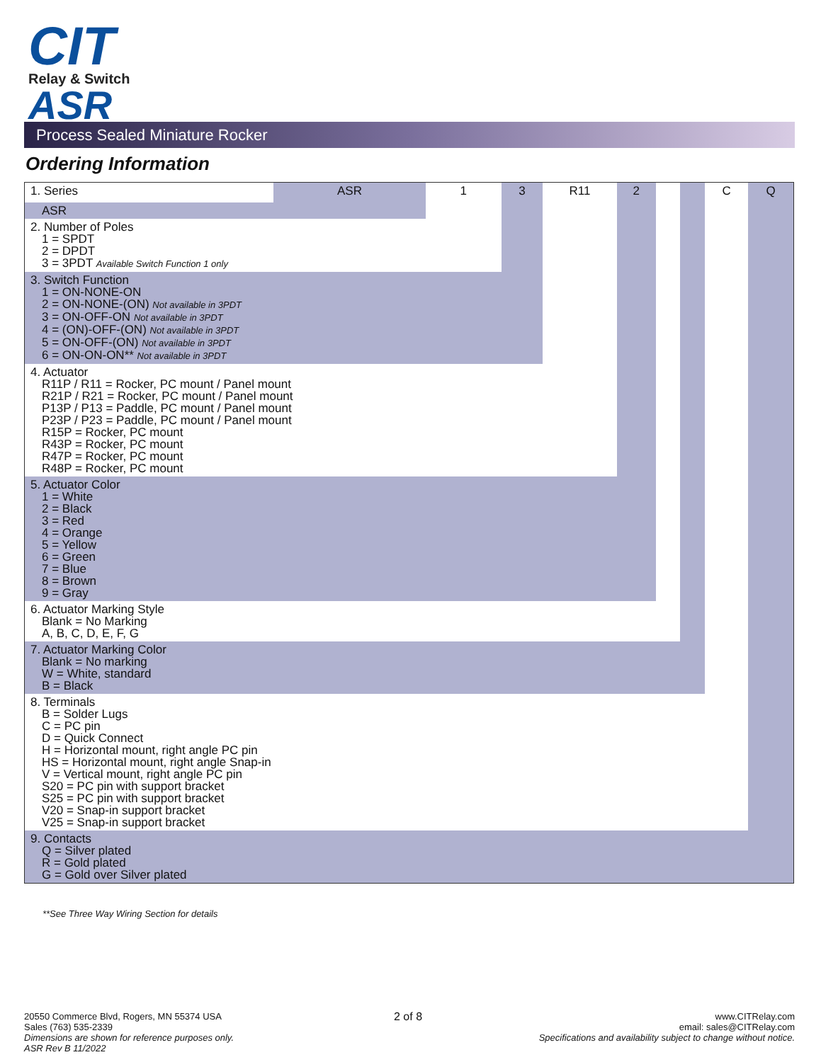CIT
Relay & Switch
ASR
Process Sealed Miniature Rocker
Ordering Information
| 1. Series | ASR | 1 | 3 | R11 | 2 | | | C | Q |
| ASR | | | | | | | | | |
| 2. Number of Poles 1 = SPDT 2 = DPDT 3 = 3PDT Available Switch Function 1 only | | | | | | | | | |
| 3. Switch Function 1 = ON-NONE-ON 2 = ON-NONE-(ON) Not available in 3PDT 3 = ON-OFF-ON Not available in 3PDT 4 = (ON)-OFF-(ON) Not available in 3PDT 5 = ON-OFF-(ON) Not available in 3PDT 6 = ON-ON-ON** Not available in 3PDT | | | | | | | | | |
| 4. Actuator R11P / R11 = Rocker, PC mount / Panel mount R21P / R21 = Rocker, PC mount / Panel mount P13P / P13 = Paddle, PC mount / Panel mount P23P / P23 = Paddle, PC mount / Panel mount R15P = Rocker, PC mount R43P = Rocker, PC mount R47P = Rocker, PC mount R48P = Rocker, PC mount | | | | | | | | | |
| 5. Actuator Color 1 = White 2 = Black 3 = Red 4 = Orange 5 = Yellow 6 = Green 7 = Blue 8 = Brown 9 = Gray | | | | | | | | | |
| 6. Actuator Marking Style Blank = No Marking A, B, C, D, E, F, G | | | | | | | | | |
| 7. Actuator Marking Color Blank = No marking W = White, standard B = Black | | | | | | | | | |
| 8. Terminals B = Solder Lugs C = PC pin D = Quick Connect H = Horizontal mount, right angle PC pin HS = Horizontal mount, right angle Snap-in V = Vertical mount, right angle PC pin S20 = PC pin with support bracket S25 = PC pin with support bracket V20 = Snap-in support bracket V25 = Snap-in support bracket | | | | | | | | | |
| 9. Contacts Q = Silver plated R = Gold plated G = Gold over Silver plated | | | | | | | | | |
**See Three Way Wiring Section for details
20550 Commerce Blvd, Rogers, MN 55374 USA
Sales (763) 535-2339
Dimensions are shown for reference purposes only.
ASR Rev B 11/2022
2 of 8
www.CITRelay.com
email: sales@CITRelay.com
Specifications and availability subject to change without notice.